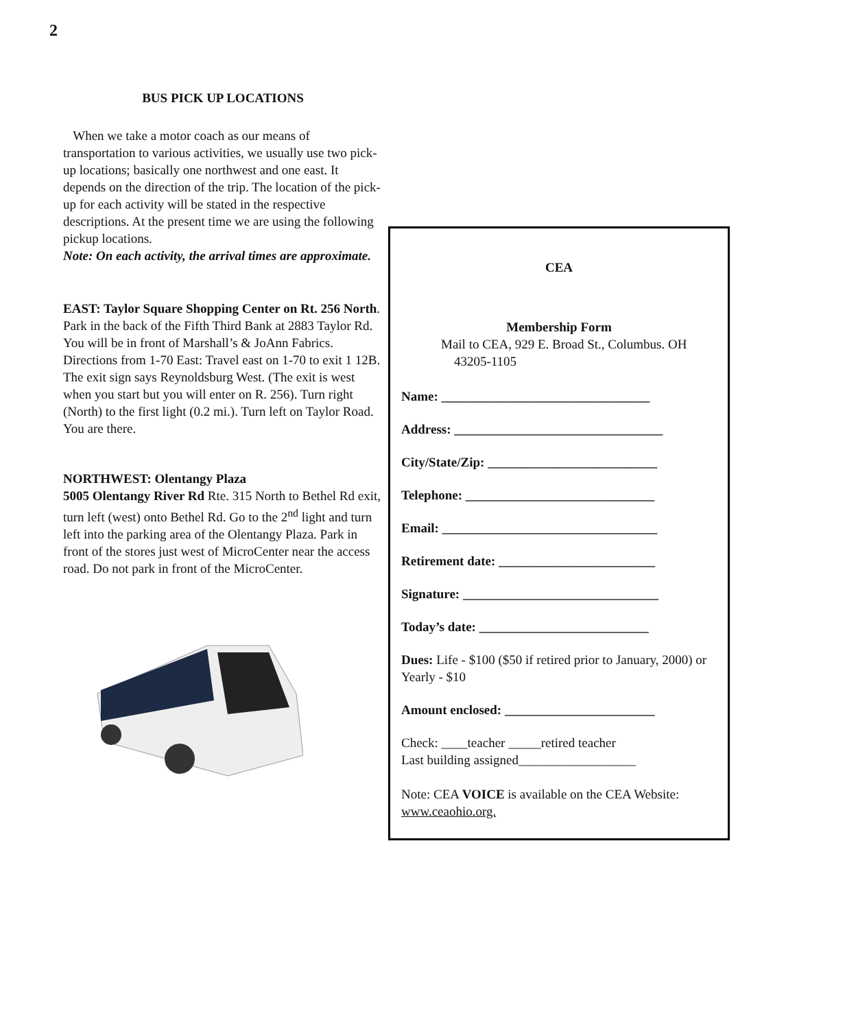2
BUS PICK UP LOCATIONS
When we take a motor coach as our means of transportation to various activities, we usually use two pick-up locations; basically one northwest and one east. It depends on the direction of the trip. The location of the pick-up for each activity will be stated in the respective descriptions. At the present time we are using the following pickup locations.
Note: On each activity, the arrival times are approximate.
EAST: Taylor Square Shopping Center on Rt. 256 North. Park in the back of the Fifth Third Bank at 2883 Taylor Rd. You will be in front of Marshall’s & JoAnn Fabrics. Directions from 1-70 East: Travel east on 1-70 to exit 1 12B. The exit sign says Reynoldsburg West. (The exit is west when you start but you will enter on R. 256). Turn right (North) to the first light (0.2 mi.). Turn left on Taylor Road. You are there.
NORTHWEST: Olentangy Plaza
5005 Olentangy River Rd Rte. 315 North to Bethel Rd exit, turn left (west) onto Bethel Rd. Go to the 2<sup>nd</sup> light and turn left into the parking area of the Olentangy Plaza. Park in front of the stores just west of MicroCenter near the access road. Do not park in front of the MicroCenter.
CEA
Membership Form
Mail to CEA, 929 E. Broad St., Columbus. OH
43205-1105
Name: ________________________________
Address: ________________________________
City/State/Zip: __________________________
Telephone: _____________________________
Email: _________________________________
Retirement date: ________________________
Signature: ______________________________
Today’s date: __________________________
Dues: Life - $100 ($50 if retired prior to January, 2000) or Yearly - $10
Amount enclosed: _______________________
Check: ____teacher _____retired teacher
Last building assigned__________________
Note: CEA VOICE is available on the CEA Website: www.ceaohio.org.